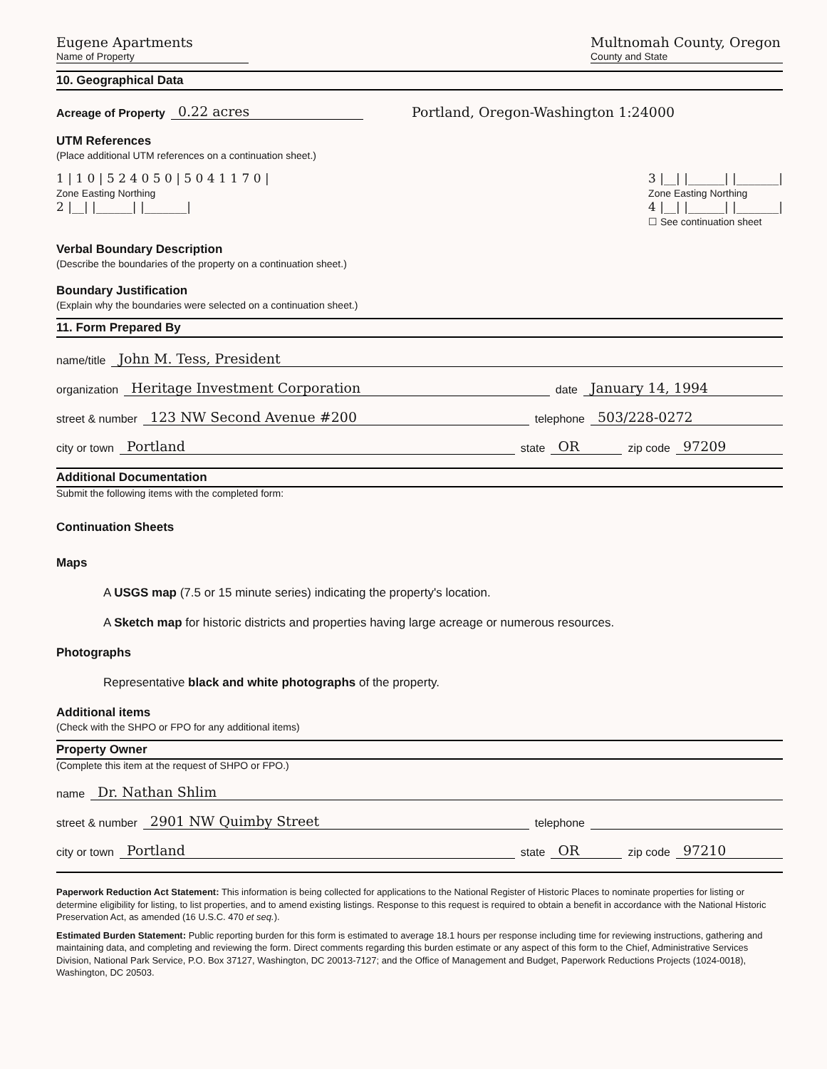Eugene Apartments
Name of Property
Multnomah County, Oregon
County and State
10. Geographical Data
Acreage of Property 0.22 acres Portland, Oregon-Washington 1:24000
UTM References
(Place additional UTM references on a continuation sheet.)
1 | 1 0 | 5 2 4 0 5 0 | 5 0 4 1 1 7 0 |
Zone Easting Northing
2 |__| |______| |_______|
3 |__| |______| |_______|
Zone Easting Northing
4 |__| |______| |_______|
☐ See continuation sheet
Verbal Boundary Description
(Describe the boundaries of the property on a continuation sheet.)
Boundary Justification
(Explain why the boundaries were selected on a continuation sheet.)
11. Form Prepared By
name/title John M. Tess, President
organization Heritage Investment Corporation date January 14, 1994
street & number 123 NW Second Avenue #200 telephone 503/228-0272
city or town Portland state OR zip code 97209
Additional Documentation
Submit the following items with the completed form:
Continuation Sheets
Maps
A USGS map (7.5 or 15 minute series) indicating the property's location.
A Sketch map for historic districts and properties having large acreage or numerous resources.
Photographs
Representative black and white photographs of the property.
Additional items
(Check with the SHPO or FPO for any additional items)
Property Owner
(Complete this item at the request of SHPO or FPO.)
name Dr. Nathan Shlim
street & number 2901 NW Quimby Street telephone
city or town Portland state OR zip code 97210
Paperwork Reduction Act Statement: This information is being collected for applications to the National Register of Historic Places to nominate properties for listing or determine eligibility for listing, to list properties, and to amend existing listings. Response to this request is required to obtain a benefit in accordance with the National Historic Preservation Act, as amended (16 U.S.C. 470 et seq.).
Estimated Burden Statement: Public reporting burden for this form is estimated to average 18.1 hours per response including time for reviewing instructions, gathering and maintaining data, and completing and reviewing the form. Direct comments regarding this burden estimate or any aspect of this form to the Chief, Administrative Services Division, National Park Service, P.O. Box 37127, Washington, DC 20013-7127; and the Office of Management and Budget, Paperwork Reductions Projects (1024-0018), Washington, DC 20503.